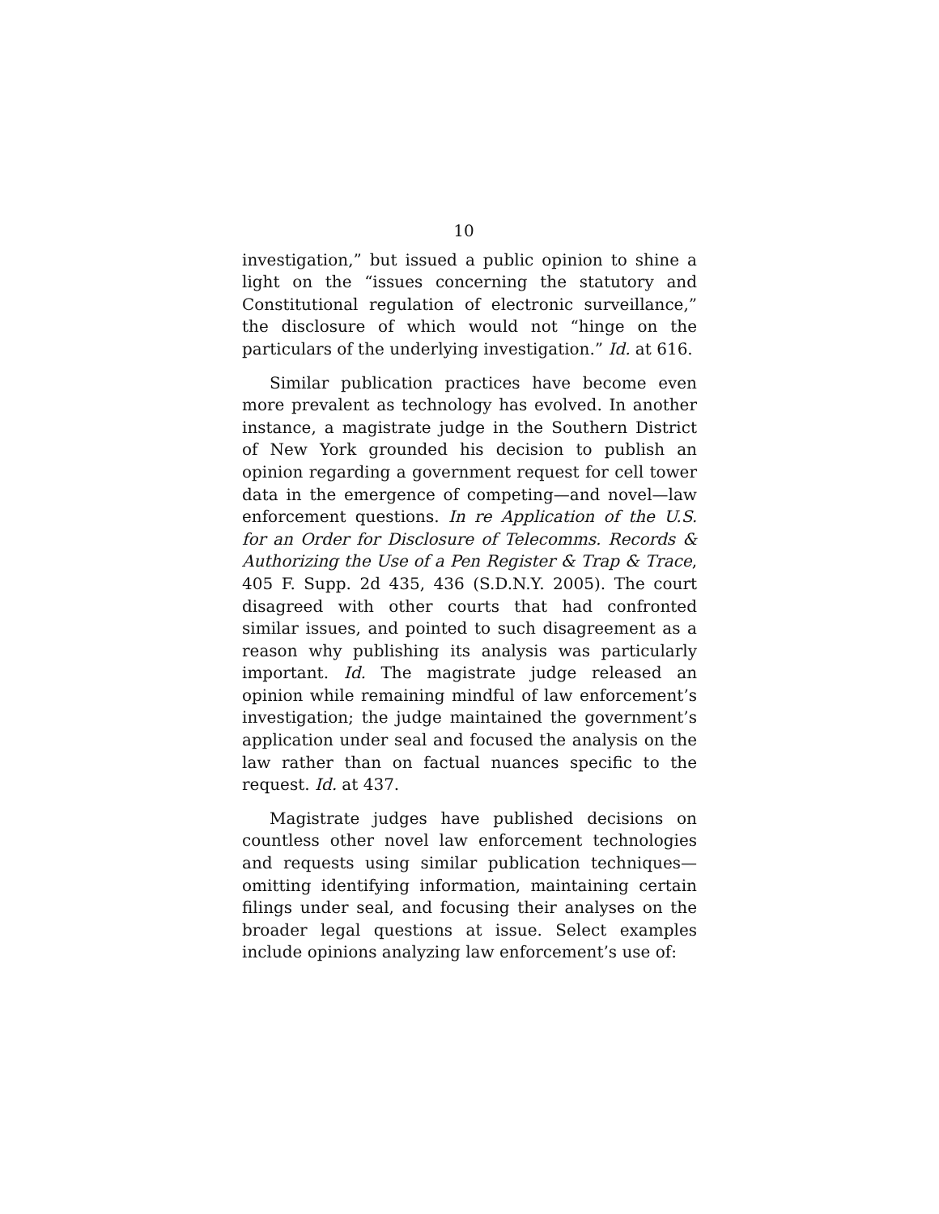10
investigation,” but issued a public opinion to shine a light on the “issues concerning the statutory and Constitutional regulation of electronic surveillance,” the disclosure of which would not “hinge on the particulars of the underlying investigation.” Id. at 616.
Similar publication practices have become even more prevalent as technology has evolved. In another instance, a magistrate judge in the Southern District of New York grounded his decision to publish an opinion regarding a government request for cell tower data in the emergence of competing—and novel—law enforcement questions. In re Application of the U.S. for an Order for Disclosure of Telecomms. Records & Authorizing the Use of a Pen Register & Trap & Trace, 405 F. Supp. 2d 435, 436 (S.D.N.Y. 2005). The court disagreed with other courts that had confronted similar issues, and pointed to such disagreement as a reason why publishing its analysis was particularly important. Id. The magistrate judge released an opinion while remaining mindful of law enforcement’s investigation; the judge maintained the government’s application under seal and focused the analysis on the law rather than on factual nuances specific to the request. Id. at 437.
Magistrate judges have published decisions on countless other novel law enforcement technologies and requests using similar publication techniques—omitting identifying information, maintaining certain filings under seal, and focusing their analyses on the broader legal questions at issue. Select examples include opinions analyzing law enforcement’s use of: